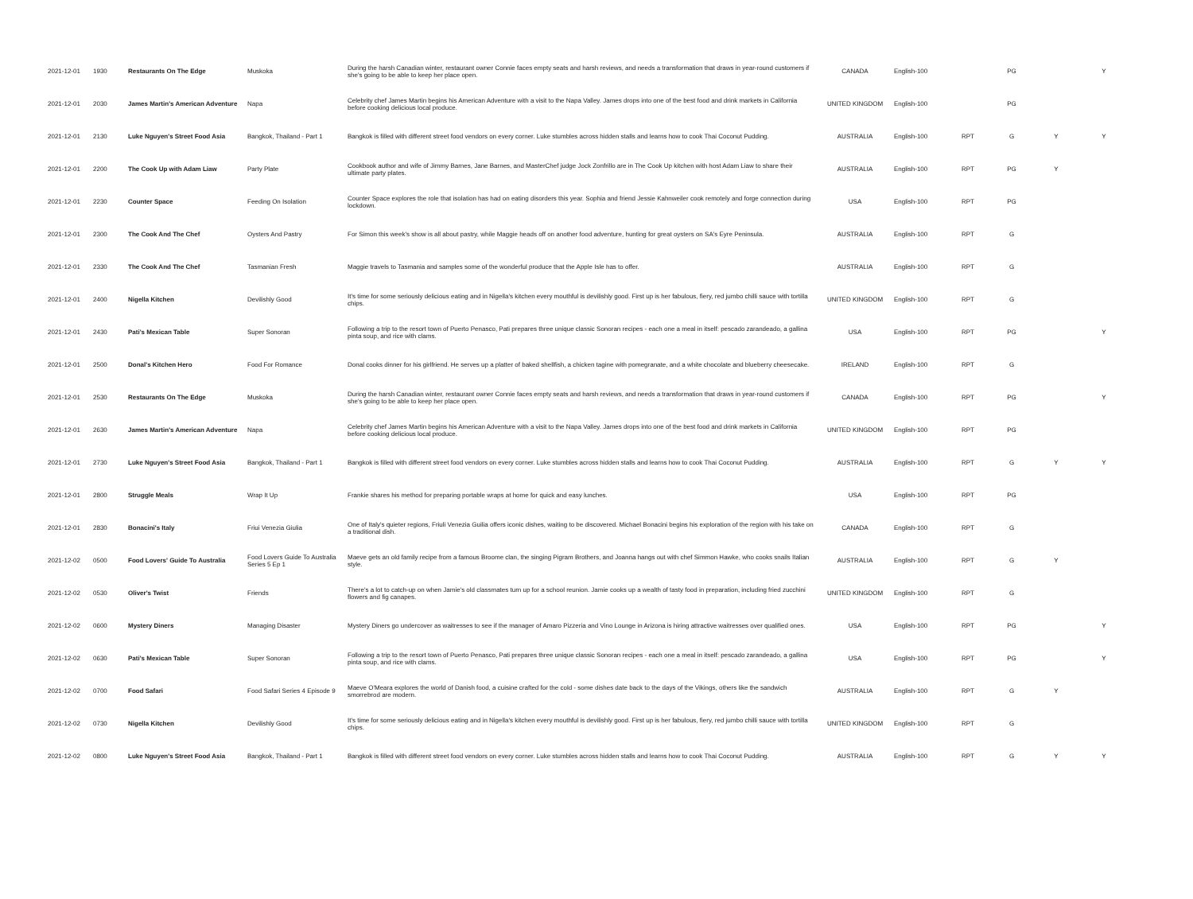| 2021-12-01 | 1930 | Restaurants On The Edge | Muskoka | During the harsh Canadian winter, restaurant owner Connie faces empty seats and harsh reviews, and needs a transformation that draws in year-round customers if she's going to be able to keep her place open. | CANADA | English-100 | | PG | | Y |
| 2021-12-01 | 2030 | James Martin's American Adventure | Napa | Celebrity chef James Martin begins his American Adventure with a visit to the Napa Valley. James drops into one of the best food and drink markets in California before cooking delicious local produce. | UNITED KINGDOM | English-100 | | PG | | |
| 2021-12-01 | 2130 | Luke Nguyen's Street Food Asia | Bangkok, Thailand - Part 1 | Bangkok is filled with different street food vendors on every corner. Luke stumbles across hidden stalls and learns how to cook Thai Coconut Pudding. | AUSTRALIA | English-100 | RPT | G | Y | Y |
| 2021-12-01 | 2200 | The Cook Up with Adam Liaw | Party Plate | Cookbook author and wife of Jimmy Barnes, Jane Barnes, and MasterChef judge Jock Zonfrillo are in The Cook Up kitchen with host Adam Liaw to share their ultimate party plates. | AUSTRALIA | English-100 | RPT | PG | Y | |
| 2021-12-01 | 2230 | Counter Space | Feeding On Isolation | Counter Space explores the role that isolation has had on eating disorders this year. Sophia and friend Jessie Kahnweiler cook remotely and forge connection during lockdown. | USA | English-100 | RPT | PG | | |
| 2021-12-01 | 2300 | The Cook And The Chef | Oysters And Pastry | For Simon this week's show is all about pastry, while Maggie heads off on another food adventure, hunting for great oysters on SA's Eyre Peninsula. | AUSTRALIA | English-100 | RPT | G | | |
| 2021-12-01 | 2330 | The Cook And The Chef | Tasmanian Fresh | Maggie travels to Tasmania and samples some of the wonderful produce that the Apple Isle has to offer. | AUSTRALIA | English-100 | RPT | G | | |
| 2021-12-01 | 2400 | Nigella Kitchen | Devilishly Good | It's time for some seriously delicious eating and in Nigella's kitchen every mouthful is devilishly good. First up is her fabulous, fiery, red jumbo chilli sauce with tortilla chips. | UNITED KINGDOM | English-100 | RPT | G | | |
| 2021-12-01 | 2430 | Pati's Mexican Table | Super Sonoran | Following a trip to the resort town of Puerto Penasco, Pati prepares three unique classic Sonoran recipes - each one a meal in itself: pescado zarandeado, a gallina pinta soup, and rice with clams. | USA | English-100 | RPT | PG | | Y |
| 2021-12-01 | 2500 | Donal's Kitchen Hero | Food For Romance | Donal cooks dinner for his girlfriend. He serves up a platter of baked shellfish, a chicken tagine with pomegranate, and a white chocolate and blueberry cheesecake. | IRELAND | English-100 | RPT | G | | |
| 2021-12-01 | 2530 | Restaurants On The Edge | Muskoka | During the harsh Canadian winter, restaurant owner Connie faces empty seats and harsh reviews, and needs a transformation that draws in year-round customers if she's going to be able to keep her place open. | CANADA | English-100 | RPT | PG | | Y |
| 2021-12-01 | 2630 | James Martin's American Adventure | Napa | Celebrity chef James Martin begins his American Adventure with a visit to the Napa Valley. James drops into one of the best food and drink markets in California before cooking delicious local produce. | UNITED KINGDOM | English-100 | RPT | PG | | |
| 2021-12-01 | 2730 | Luke Nguyen's Street Food Asia | Bangkok, Thailand - Part 1 | Bangkok is filled with different street food vendors on every corner. Luke stumbles across hidden stalls and learns how to cook Thai Coconut Pudding. | AUSTRALIA | English-100 | RPT | G | Y | Y |
| 2021-12-01 | 2800 | Struggle Meals | Wrap It Up | Frankie shares his method for preparing portable wraps at home for quick and easy lunches. | USA | English-100 | RPT | PG | | |
| 2021-12-01 | 2830 | Bonacini's Italy | Friui Venezia Giulia | One of Italy's quieter regions, Friuli Venezia Guilia offers iconic dishes, waiting to be discovered. Michael Bonacini begins his exploration of the region with his take on a traditional dish. | CANADA | English-100 | RPT | G | | |
| 2021-12-02 | 0500 | Food Lovers' Guide To Australia | Food Lovers Guide To Australia Series 5 Ep 1 | Maeve gets an old family recipe from a famous Broome clan, the singing Pigram Brothers, and Joanna hangs out with chef Simmon Hawke, who cooks snails Italian style. | AUSTRALIA | English-100 | RPT | G | Y | |
| 2021-12-02 | 0530 | Oliver's Twist | Friends | There's a lot to catch-up on when Jamie's old classmates turn up for a school reunion. Jamie cooks up a wealth of tasty food in preparation, including fried zucchini flowers and fig canapes. | UNITED KINGDOM | English-100 | RPT | G | | |
| 2021-12-02 | 0600 | Mystery Diners | Managing Disaster | Mystery Diners go undercover as waitresses to see if the manager of Amaro Pizzeria and Vino Lounge in Arizona is hiring attractive waitresses over qualified ones. | USA | English-100 | RPT | PG | | Y |
| 2021-12-02 | 0630 | Pati's Mexican Table | Super Sonoran | Following a trip to the resort town of Puerto Penasco, Pati prepares three unique classic Sonoran recipes - each one a meal in itself: pescado zarandeado, a gallina pinta soup, and rice with clams. | USA | English-100 | RPT | PG | | Y |
| 2021-12-02 | 0700 | Food Safari | Food Safari Series 4 Episode 9 | Maeve O'Meara explores the world of Danish food, a cuisine crafted for the cold - some dishes date back to the days of the Vikings, others like the sandwich smorrebrod are modern. | AUSTRALIA | English-100 | RPT | G | Y | |
| 2021-12-02 | 0730 | Nigella Kitchen | Devilishly Good | It's time for some seriously delicious eating and in Nigella's kitchen every mouthful is devilishly good. First up is her fabulous, fiery, red jumbo chilli sauce with tortilla chips. | UNITED KINGDOM | English-100 | RPT | G | | |
| 2021-12-02 | 0800 | Luke Nguyen's Street Food Asia | Bangkok, Thailand - Part 1 | Bangkok is filled with different street food vendors on every corner. Luke stumbles across hidden stalls and learns how to cook Thai Coconut Pudding. | AUSTRALIA | English-100 | RPT | G | Y | Y |